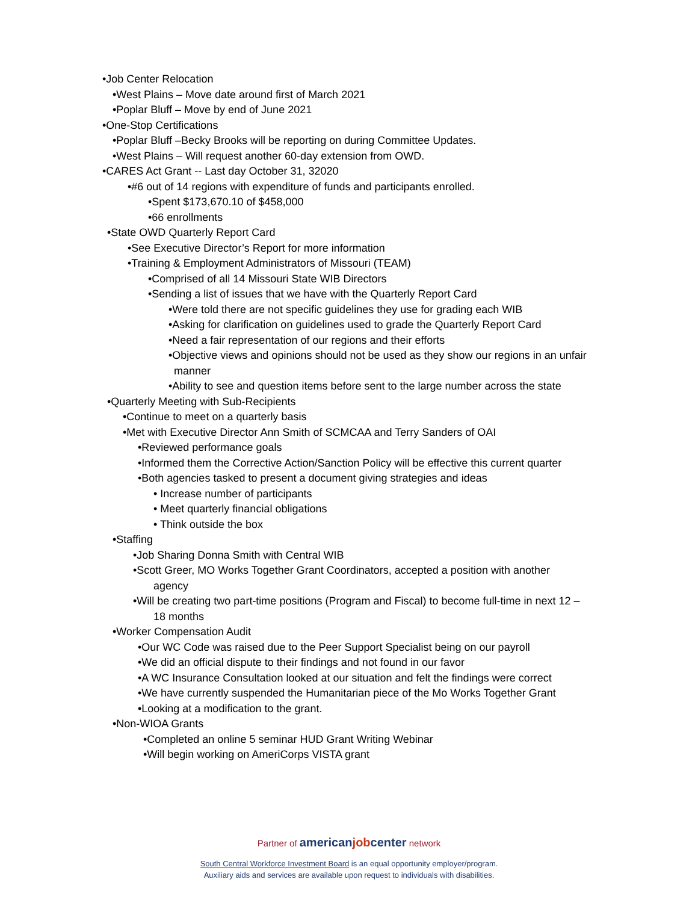•Job Center Relocation
•West Plains – Move date around first of March 2021
•Poplar Bluff – Move by end of June 2021
•One-Stop Certifications
•Poplar Bluff –Becky Brooks will be reporting on during Committee Updates.
•West Plains – Will request another 60-day extension from OWD.
•CARES Act Grant -- Last day October 31, 32020
•#6 out of 14 regions with expenditure of funds and participants enrolled.
•Spent $173,670.10 of $458,000
•66 enrollments
•State OWD Quarterly Report Card
•See Executive Director’s Report for more information
•Training & Employment Administrators of Missouri (TEAM)
•Comprised of all 14 Missouri State WIB Directors
•Sending a list of issues that we have with the Quarterly Report Card
•Were told there are not specific guidelines they use for grading each WIB
•Asking for clarification on guidelines used to grade the Quarterly Report Card
•Need a fair representation of our regions and their efforts
•Objective views and opinions should not be used as they show our regions in an unfair
manner
•Ability to see and question items before sent to the large number across the state
•Quarterly Meeting with Sub-Recipients
•Continue to meet on a quarterly basis
•Met with Executive Director Ann Smith of SCMCAA and Terry Sanders of OAI
•Reviewed performance goals
•Informed them the Corrective Action/Sanction Policy will be effective this current quarter
•Both agencies tasked to present a document giving strategies and ideas
• Increase number of participants
• Meet quarterly financial obligations
• Think outside the box
•Staffing
•Job Sharing Donna Smith with Central WIB
•Scott Greer, MO Works Together Grant Coordinators, accepted a position with another
agency
•Will be creating two part-time positions (Program and Fiscal) to become full-time in next 12 –
18 months
•Worker Compensation Audit
•Our WC Code was raised due to the Peer Support Specialist being on our payroll
•We did an official dispute to their findings and not found in our favor
•A WC Insurance Consultation looked at our situation and felt the findings were correct
•We have currently suspended the Humanitarian piece of the Mo Works Together Grant
•Looking at a modification to the grant.
•Non-WIOA Grants
•Completed an online 5 seminar HUD Grant Writing Webinar
•Will begin working on AmeriCorps VISTA grant
Partner of americanjobcenter network
South Central Workforce Investment Board is an equal opportunity employer/program.
Auxiliary aids and services are available upon request to individuals with disabilities.